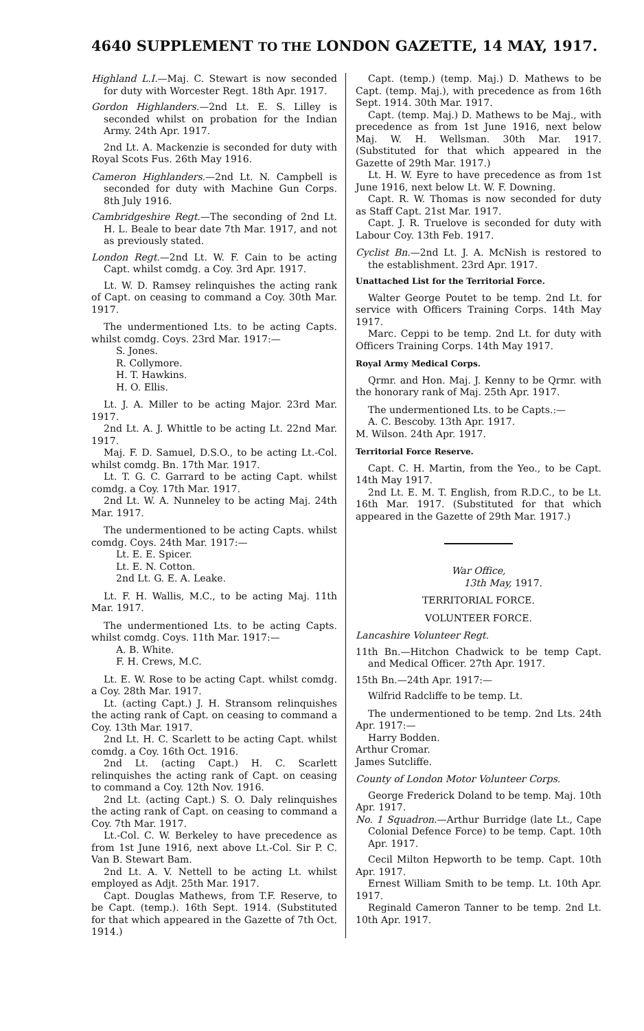4640 SUPPLEMENT TO THE LONDON GAZETTE, 14 MAY, 1917.
Highland L.I.—Maj. C. Stewart is now seconded for duty with Worcester Regt. 18th Apr. 1917.
Gordon Highlanders.—2nd Lt. E. S. Lilley is seconded whilst on probation for the Indian Army. 24th Apr. 1917.
2nd Lt. A. Mackenzie is seconded for duty with Royal Scots Fus. 26th May 1916.
Cameron Highlanders.—2nd Lt. N. Campbell is seconded for duty with Machine Gun Corps. 8th July 1916.
Cambridgeshire Regt.—The seconding of 2nd Lt. H. L. Beale to bear date 7th Mar. 1917, and not as previously stated.
London Regt.—2nd Lt. W. F. Cain to be acting Capt. whilst comdg. a Coy. 3rd Apr. 1917.
Lt. W. D. Ramsey relinquishes the acting rank of Capt. on ceasing to command a Coy. 30th Mar. 1917.
The undermentioned Lts. to be acting Capts. whilst comdg. Coys. 23rd Mar. 1917:—
S. Jones.
R. Collymore.
H. T. Hawkins.
H. O. Ellis.
Lt. J. A. Miller to be acting Major. 23rd Mar. 1917.
2nd Lt. A. J. Whittle to be acting Lt. 22nd Mar. 1917.
Maj. F. D. Samuel, D.S.O., to be acting Lt.-Col. whilst comdg. Bn. 17th Mar. 1917.
Lt. T. G. C. Garrard to be acting Capt. whilst comdg. a Coy. 17th Mar. 1917.
2nd Lt. W. A. Nunneley to be acting Maj. 24th Mar. 1917.
The undermentioned to be acting Capts. whilst comdg. Coys. 24th Mar. 1917:—
Lt. E. E. Spicer.
Lt. E. N. Cotton.
2nd Lt. G. E. A. Leake.
Lt. F. H. Wallis, M.C., to be acting Maj. 11th Mar. 1917.
The undermentioned Lts. to be acting Capts. whilst comdg. Coys. 11th Mar. 1917:—
A. B. White.
F. H. Crews, M.C.
Lt. E. W. Rose to be acting Capt. whilst comdg. a Coy. 28th Mar. 1917.
Lt. (acting Capt.) J. H. Stransom relinquishes the acting rank of Capt. on ceasing to command a Coy. 13th Mar. 1917.
2nd Lt. H. C. Scarlett to be acting Capt. whilst comdg. a Coy. 16th Oct. 1916.
2nd Lt. (acting Capt.) H. C. Scarlett relinquishes the acting rank of Capt. on ceasing to command a Coy. 12th Nov. 1916.
2nd Lt. (acting Capt.) S. O. Daly relinquishes the acting rank of Capt. on ceasing to command a Coy. 7th Mar. 1917.
Lt.-Col. C. W. Berkeley to have precedence as from 1st June 1916, next above Lt.-Col. Sir P. C. Van B. Stewart Bam.
2nd Lt. A. V. Nettell to be acting Lt. whilst employed as Adjt. 25th Mar. 1917.
Capt. Douglas Mathews, from T.F. Reserve, to be Capt. (temp.). 16th Sept. 1914. (Substituted for that which appeared in the Gazette of 7th Oct. 1914.)
Capt. (temp.) (temp. Maj.) D. Mathews to be Capt. (temp. Maj.), with precedence as from 16th Sept. 1914. 30th Mar. 1917.
Capt. (temp. Maj.) D. Mathews to be Maj., with precedence as from 1st June 1916, next below Maj. W. H. Wellsman. 30th Mar. 1917. (Substituted for that which appeared in the Gazette of 29th Mar. 1917.)
Lt. H. W. Eyre to have precedence as from 1st June 1916, next below Lt. W. F. Downing.
Capt. R. W. Thomas is now seconded for duty as Staff Capt. 21st Mar. 1917.
Capt. J. R. Truelove is seconded for duty with Labour Coy. 13th Feb. 1917.
Cyclist Bn.—2nd Lt. J. A. McNish is restored to the establishment. 23rd Apr. 1917.
Unattached List for the Territorial Force.
Walter George Poutet to be temp. 2nd Lt. for service with Officers Training Corps. 14th May 1917.
Marc. Ceppi to be temp. 2nd Lt. for duty with Officers Training Corps. 14th May 1917.
Royal Army Medical Corps.
Qrmr. and Hon. Maj. J. Kenny to be Qrmr. with the honorary rank of Maj. 25th Apr. 1917.
The undermentioned Lts. to be Capts.:—
A. C. Bescoby. 13th Apr. 1917.
M. Wilson. 24th Apr. 1917.
Territorial Force Reserve.
Capt. C. H. Martin, from the Yeo., to be Capt. 14th May 1917.
2nd Lt. E. M. T. English, from R.D.C., to be Lt. 16th Mar. 1917. (Substituted for that which appeared in the Gazette of 29th Mar. 1917.)
War Office,
13th May, 1917.
TERRITORIAL FORCE.
VOLUNTEER FORCE.
Lancashire Volunteer Regt.
11th Bn.—Hitchon Chadwick to be temp Capt. and Medical Officer. 27th Apr. 1917.
15th Bn.—24th Apr. 1917:—
Wilfrid Radcliffe to be temp. Lt.
The undermentioned to be temp. 2nd Lts. 24th Apr. 1917:—
Harry Bodden.
Arthur Cromar.
James Sutcliffe.
County of London Motor Volunteer Corps.
George Frederick Doland to be temp. Maj. 10th Apr. 1917.
No. 1 Squadron.—Arthur Burridge (late Lt., Cape Colonial Defence Force) to be temp. Capt. 10th Apr. 1917.
Cecil Milton Hepworth to be temp. Capt. 10th Apr. 1917.
Ernest William Smith to be temp. Lt. 10th Apr. 1917.
Reginald Cameron Tanner to be temp. 2nd Lt. 10th Apr. 1917.